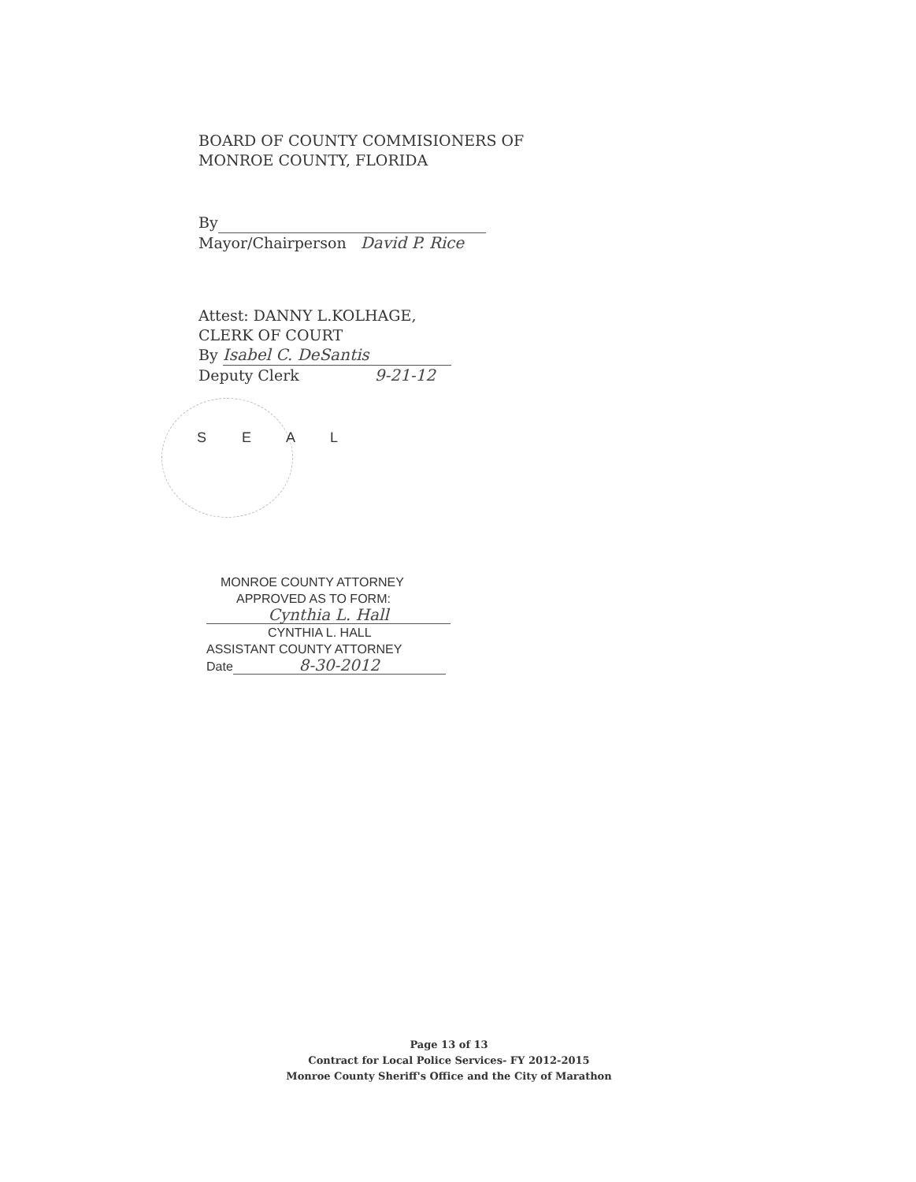BOARD OF COUNTY COMMISIONERS OF
MONROE COUNTY, FLORIDA
By
Mayor/Chairperson David P. Rice
Attest: DANNY L.KOLHAGE,
CLERK OF COURT
By Isabel C. DeSantis
Deputy Clerk 9-21-12
S E A L
MONROE COUNTY ATTORNEY
APPROVED AS TO FORM:
Cynthia L. Hall
CYNTHIA L. HALL
ASSISTANT COUNTY ATTORNEY
Date 8-30-2012
Page 13 of 13
Contract for Local Police Services- FY 2012-2015
Monroe County Sheriff's Office and the City of Marathon